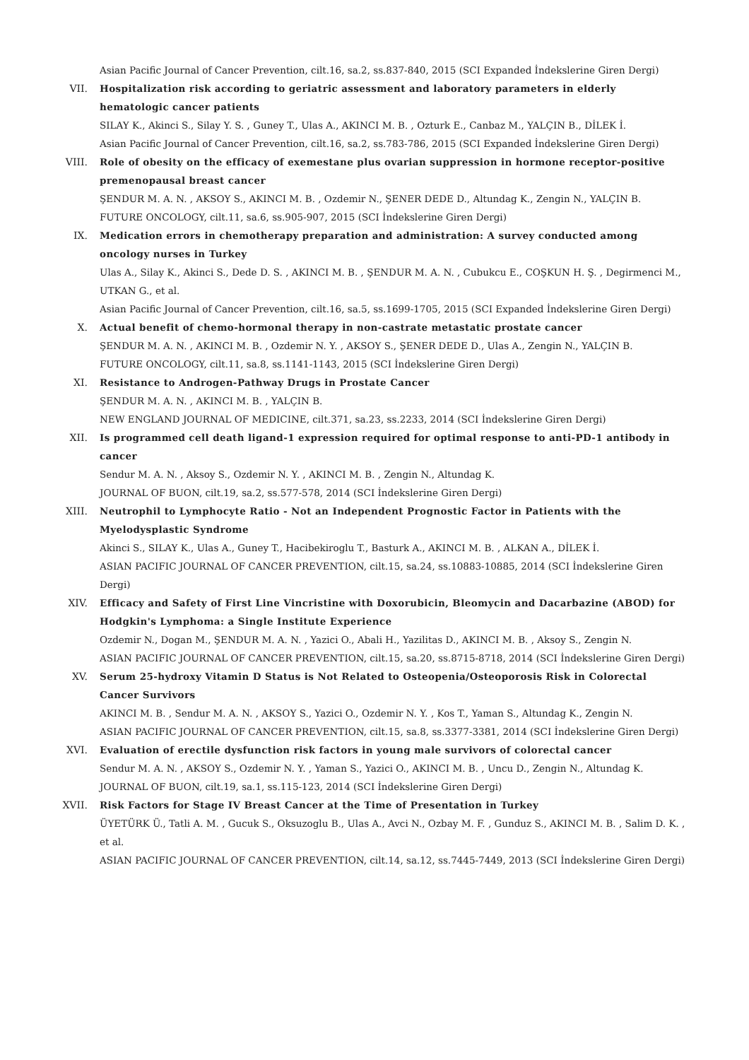Asian Pacific Journal of Cancer Prevention, cilt.16, sa.2, ss.837-840, 2015 (SCI Expanded İndekslerine Giren Dergi)
VII. Hospitalization risk according to geriatric assessment and laboratory parameters in elderly hematologic cancer patients
SILAY K., Akinci S., Silay Y. S. , Guney T., Ulas A., AKINCI M. B. , Ozturk E., Canbaz M., YALÇIN B., DİLEK İ.
Asian Pacific Journal of Cancer Prevention, cilt.16, sa.2, ss.783-786, 2015 (SCI Expanded İndekslerine Giren Dergi)
VIII. Role of obesity on the efficacy of exemestane plus ovarian suppression in hormone receptor-positive premenopausal breast cancer
ŞENDUR M. A. N. , AKSOY S., AKINCI M. B. , Ozdemir N., ŞENER DEDE D., Altundag K., Zengin N., YALÇIN B.
FUTURE ONCOLOGY, cilt.11, sa.6, ss.905-907, 2015 (SCI İndekslerine Giren Dergi)
IX. Medication errors in chemotherapy preparation and administration: A survey conducted among oncology nurses in Turkey
Ulas A., Silay K., Akinci S., Dede D. S. , AKINCI M. B. , ŞENDUR M. A. N. , Cubukcu E., COŞKUN H. Ş. , Degirmenci M., UTKAN G., et al.
Asian Pacific Journal of Cancer Prevention, cilt.16, sa.5, ss.1699-1705, 2015 (SCI Expanded İndekslerine Giren Dergi)
X. Actual benefit of chemo-hormonal therapy in non-castrate metastatic prostate cancer
ŞENDUR M. A. N. , AKINCI M. B. , Ozdemir N. Y. , AKSOY S., ŞENER DEDE D., Ulas A., Zengin N., YALÇIN B.
FUTURE ONCOLOGY, cilt.11, sa.8, ss.1141-1143, 2015 (SCI İndekslerine Giren Dergi)
XI. Resistance to Androgen-Pathway Drugs in Prostate Cancer
ŞENDUR M. A. N. , AKINCI M. B. , YALÇIN B.
NEW ENGLAND JOURNAL OF MEDICINE, cilt.371, sa.23, ss.2233, 2014 (SCI İndekslerine Giren Dergi)
XII. Is programmed cell death ligand-1 expression required for optimal response to anti-PD-1 antibody in cancer
Sendur M. A. N. , Aksoy S., Ozdemir N. Y. , AKINCI M. B. , Zengin N., Altundag K.
JOURNAL OF BUON, cilt.19, sa.2, ss.577-578, 2014 (SCI İndekslerine Giren Dergi)
XIII. Neutrophil to Lymphocyte Ratio - Not an Independent Prognostic Factor in Patients with the Myelodysplastic Syndrome
Akinci S., SILAY K., Ulas A., Guney T., Hacibekiroglu T., Basturk A., AKINCI M. B. , ALKAN A., DİLEK İ.
ASIAN PACIFIC JOURNAL OF CANCER PREVENTION, cilt.15, sa.24, ss.10883-10885, 2014 (SCI İndekslerine Giren Dergi)
XIV. Efficacy and Safety of First Line Vincristine with Doxorubicin, Bleomycin and Dacarbazine (ABOD) for Hodgkin's Lymphoma: a Single Institute Experience
Ozdemir N., Dogan M., ŞENDUR M. A. N. , Yazici O., Abali H., Yazilitas D., AKINCI M. B. , Aksoy S., Zengin N.
ASIAN PACIFIC JOURNAL OF CANCER PREVENTION, cilt.15, sa.20, ss.8715-8718, 2014 (SCI İndekslerine Giren Dergi)
XV. Serum 25-hydroxy Vitamin D Status is Not Related to Osteopenia/Osteoporosis Risk in Colorectal Cancer Survivors
AKINCI M. B. , Sendur M. A. N. , AKSOY S., Yazici O., Ozdemir N. Y. , Kos T., Yaman S., Altundag K., Zengin N.
ASIAN PACIFIC JOURNAL OF CANCER PREVENTION, cilt.15, sa.8, ss.3377-3381, 2014 (SCI İndekslerine Giren Dergi)
XVI. Evaluation of erectile dysfunction risk factors in young male survivors of colorectal cancer
Sendur M. A. N. , AKSOY S., Ozdemir N. Y. , Yaman S., Yazici O., AKINCI M. B. , Uncu D., Zengin N., Altundag K.
JOURNAL OF BUON, cilt.19, sa.1, ss.115-123, 2014 (SCI İndekslerine Giren Dergi)
XVII. Risk Factors for Stage IV Breast Cancer at the Time of Presentation in Turkey
ÜYETÜRK Ü., Tatli A. M. , Gucuk S., Oksuzoglu B., Ulas A., Avci N., Ozbay M. F. , Gunduz S., AKINCI M. B. , Salim D. K. , et al.
ASIAN PACIFIC JOURNAL OF CANCER PREVENTION, cilt.14, sa.12, ss.7445-7449, 2013 (SCI İndekslerine Giren Dergi)